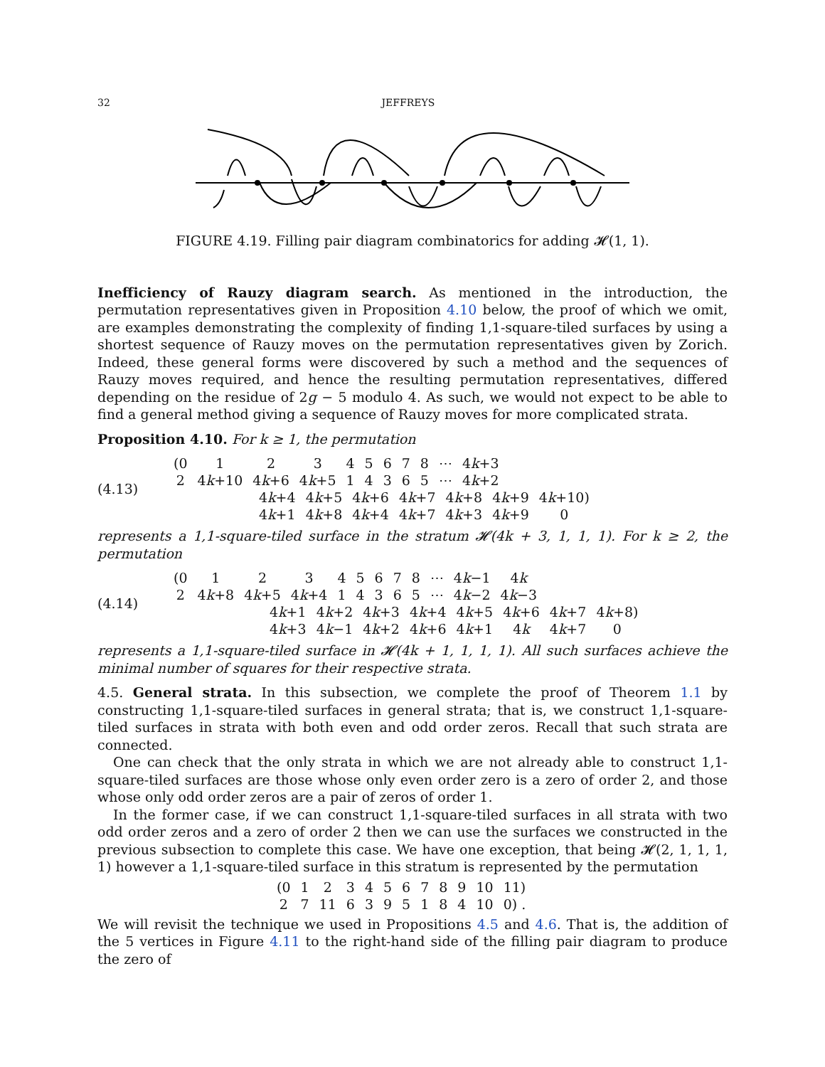32 JEFFREYS
FIGURE 4.19. Filling pair diagram combinatorics for adding 𝓗(1, 1).
Inefficiency of Rauzy diagram search. As mentioned in the introduction, the permutation representatives given in Proposition 4.10 below, the proof of which we omit, are examples demonstrating the complexity of finding 1,1-square-tiled surfaces by using a shortest sequence of Rauzy moves on the permutation representatives given by Zorich. Indeed, these general forms were discovered by such a method and the sequences of Rauzy moves required, and hence the resulting permutation representatives, differed depending on the residue of 2g − 5 modulo 4. As such, we would not expect to be able to find a general method giving a sequence of Rauzy moves for more complicated strata.
Proposition 4.10. For k ≥ 1, the permutation
(4.13)
| (0 | 1 | 2 | 3 | 4 | 5 | 6 | 7 | 8 | ⋯ | 4 k +3 |
| 2 | 4 k +10 | 4 k +6 | 4 k +5 | 1 | 4 | 3 | 6 | 5 | ⋯ | 4 k +2 |
| 4 k +4 | 4 k +5 | 4 k +6 | 4 k +7 | 4 k +8 | 4 k +9 | 4 k +10) |
| 4 k +1 | 4 k +8 | 4 k +4 | 4 k +7 | 4 k +3 | 4 k +9 | 0 |
represents a 1,1-square-tiled surface in the stratum 𝓗(4k + 3, 1, 1, 1). For k ≥ 2, the permutation
(4.14)
| (0 | 1 | 2 | 3 | 4 | 5 | 6 | 7 | 8 | ⋯ | 4 k −1 | 4 k |
| 2 | 4 k +8 | 4 k +5 | 4 k +4 | 1 | 4 | 3 | 6 | 5 | ⋯ | 4 k −2 | 4 k −3 |
| 4 k +1 | 4 k +2 | 4 k +3 | 4 k +4 | 4 k +5 | 4 k +6 | 4 k +7 | 4 k +8) |
| 4 k +3 | 4 k −1 | 4 k +2 | 4 k +6 | 4 k +1 | 4 k | 4 k +7 | 0 |
represents a 1,1-square-tiled surface in 𝓗(4k + 1, 1, 1, 1). All such surfaces achieve the minimal number of squares for their respective strata.
4.5. General strata. In this subsection, we complete the proof of Theorem 1.1 by constructing 1,1-square-tiled surfaces in general strata; that is, we construct 1,1-square-tiled surfaces in strata with both even and odd order zeros. Recall that such strata are connected.
One can check that the only strata in which we are not already able to construct 1,1-square-tiled surfaces are those whose only even order zero is a zero of order 2, and those whose only odd order zeros are a pair of zeros of order 1.
In the former case, if we can construct 1,1-square-tiled surfaces in all strata with two odd order zeros and a zero of order 2 then we can use the surfaces we constructed in the previous subsection to complete this case. We have one exception, that being 𝓗(2, 1, 1, 1, 1) however a 1,1-square-tiled surface in this stratum is represented by the permutation
| (0 | 1 | 2 | 3 | 4 | 5 | 6 | 7 | 8 | 9 | 10 | 11) |
| 2 | 7 | 11 | 6 | 3 | 9 | 5 | 1 | 8 | 4 | 10 | 0) . |
We will revisit the technique we used in Propositions 4.5 and 4.6. That is, the addition of the 5 vertices in Figure 4.11 to the right-hand side of the filling pair diagram to produce the zero of